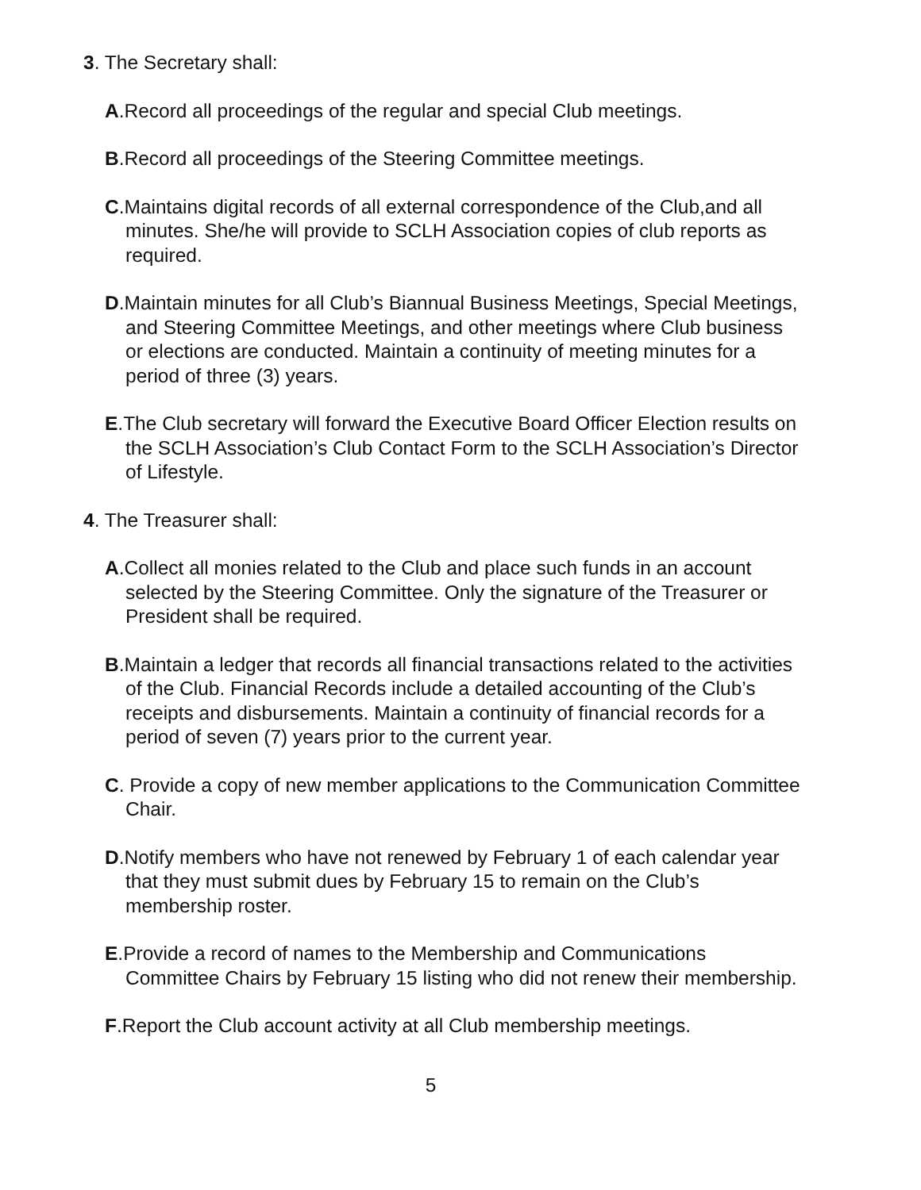3. The Secretary shall:
A.Record all proceedings of the regular and special Club meetings.
B.Record all proceedings of the Steering Committee meetings.
C.Maintains digital records of all external correspondence of the Club,and all minutes. She/he will provide to SCLH Association copies of club reports as required.
D.Maintain minutes for all Club’s Biannual Business Meetings, Special Meetings, and Steering Committee Meetings, and other meetings where Club business or elections are conducted. Maintain a continuity of meeting minutes for a period of three (3) years.
E.The Club secretary will forward the Executive Board Officer Election results on the SCLH Association’s Club Contact Form to the SCLH Association’s Director of Lifestyle.
4. The Treasurer shall:
A.Collect all monies related to the Club and place such funds in an account selected by the Steering Committee. Only the signature of the Treasurer or President shall be required.
B.Maintain a ledger that records all financial transactions related to the activities of the Club. Financial Records include a detailed accounting of the Club’s receipts and disbursements. Maintain a continuity of financial records for a period of seven (7) years prior to the current year.
C. Provide a copy of new member applications to the Communication Committee Chair.
D.Notify members who have not renewed by February 1 of each calendar year that they must submit dues by February 15 to remain on the Club’s membership roster.
E.Provide a record of names to the Membership and Communications Committee Chairs by February 15 listing who did not renew their membership.
F.Report the Club account activity at all Club membership meetings.
5